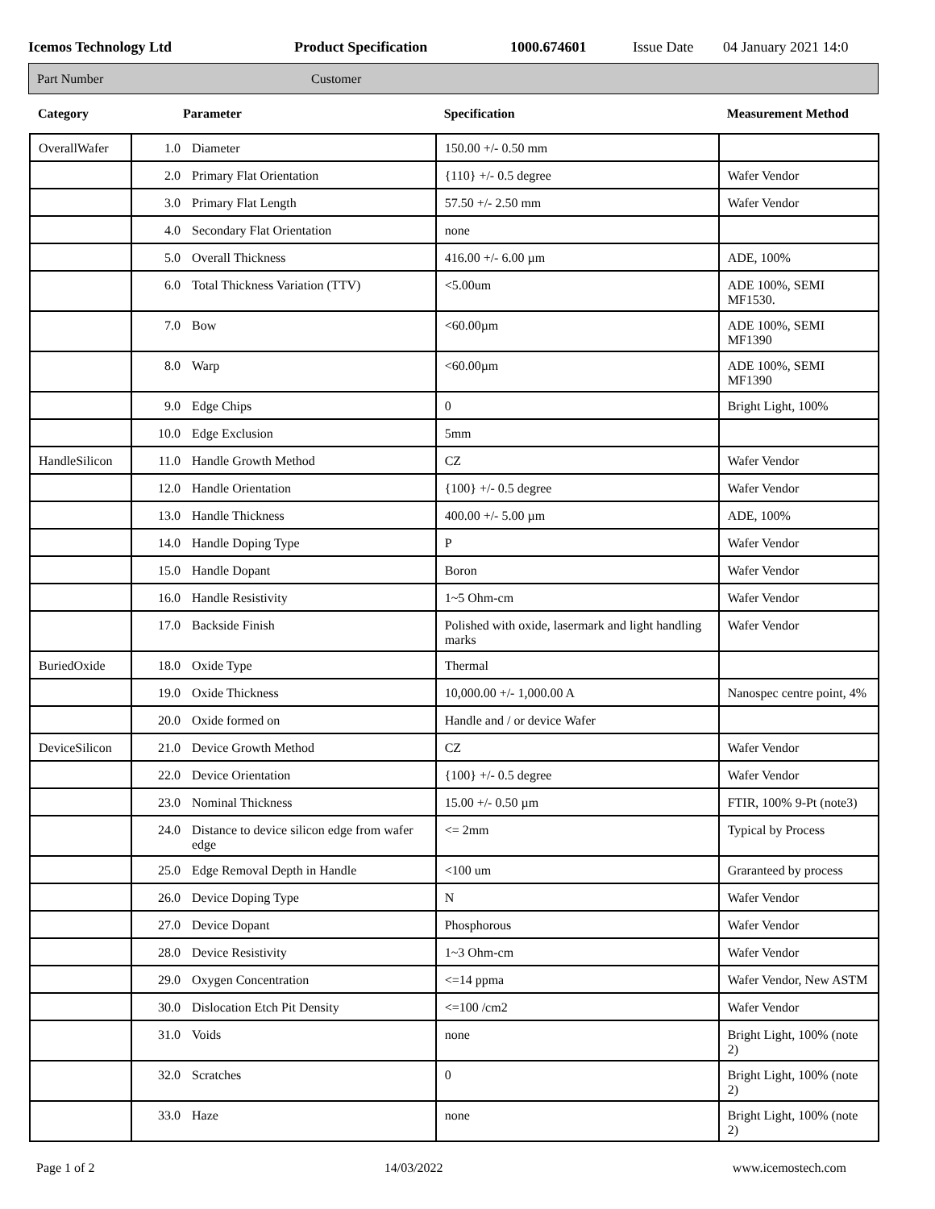Icemos Technology Ltd Product Specification 1000.674601 Issue Date 04 January 2021 14:0
Part Number Customer
| Category | Parameter | | Specification | Measurement Method |
| --- | --- | --- | --- | --- |
| OverallWafer | 1.0 | Diameter | 150.00 +/- 0.50 mm | |
| | 2.0 | Primary Flat Orientation | {110} +/- 0.5 degree | Wafer Vendor |
| | 3.0 | Primary Flat Length | 57.50 +/- 2.50 mm | Wafer Vendor |
| | 4.0 | Secondary Flat Orientation | none | |
| | 5.0 | Overall Thickness | 416.00 +/- 6.00 µm | ADE, 100% |
| | 6.0 | Total Thickness Variation (TTV) | <5.00um | ADE 100%, SEMI MF1530. |
| | 7.0 | Bow | <60.00µm | ADE 100%, SEMI MF1390 |
| | 8.0 | Warp | <60.00µm | ADE 100%, SEMI MF1390 |
| | 9.0 | Edge Chips | 0 | Bright Light, 100% |
| | 10.0 | Edge Exclusion | 5mm | |
| HandleSilicon | 11.0 | Handle Growth Method | CZ | Wafer Vendor |
| | 12.0 | Handle Orientation | {100} +/- 0.5 degree | Wafer Vendor |
| | 13.0 | Handle Thickness | 400.00 +/- 5.00 µm | ADE, 100% |
| | 14.0 | Handle Doping Type | P | Wafer Vendor |
| | 15.0 | Handle Dopant | Boron | Wafer Vendor |
| | 16.0 | Handle Resistivity | 1~5 Ohm-cm | Wafer Vendor |
| | 17.0 | Backside Finish | Polished with oxide, lasermark and light handling marks | Wafer Vendor |
| BuriedOxide | 18.0 | Oxide Type | Thermal | |
| | 19.0 | Oxide Thickness | 10,000.00 +/- 1,000.00 A | Nanospec centre point, 4% |
| | 20.0 | Oxide formed on | Handle and / or device Wafer | |
| DeviceSilicon | 21.0 | Device Growth Method | CZ | Wafer Vendor |
| | 22.0 | Device Orientation | {100} +/- 0.5 degree | Wafer Vendor |
| | 23.0 | Nominal Thickness | 15.00 +/- 0.50 µm | FTIR, 100% 9-Pt (note3) |
| | 24.0 | Distance to device silicon edge from wafer edge | <= 2mm | Typical by Process |
| | 25.0 | Edge Removal Depth in Handle | <100 um | Graranteed by process |
| | 26.0 | Device Doping Type | N | Wafer Vendor |
| | 27.0 | Device Dopant | Phosphorous | Wafer Vendor |
| | 28.0 | Device Resistivity | 1~3 Ohm-cm | Wafer Vendor |
| | 29.0 | Oxygen Concentration | <=14 ppma | Wafer Vendor, New ASTM |
| | 30.0 | Dislocation Etch Pit Density | <=100 /cm2 | Wafer Vendor |
| | 31.0 | Voids | none | Bright Light, 100% (note 2) |
| | 32.0 | Scratches | 0 | Bright Light, 100% (note 2) |
| | 33.0 | Haze | none | Bright Light, 100% (note 2) |
Page 1 of 2 14/03/2022 www.icemostech.com